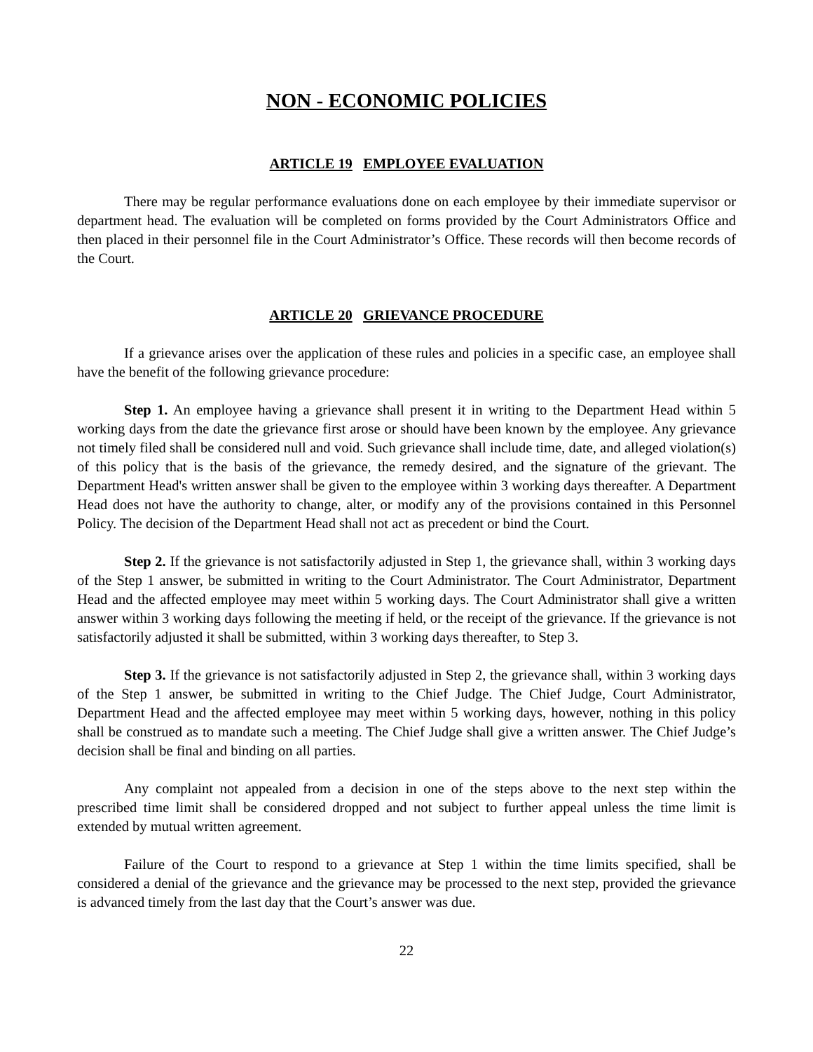NON - ECONOMIC POLICIES
ARTICLE 19 EMPLOYEE EVALUATION
There may be regular performance evaluations done on each employee by their immediate supervisor or department head. The evaluation will be completed on forms provided by the Court Administrators Office and then placed in their personnel file in the Court Administrator’s Office. These records will then become records of the Court.
ARTICLE 20 GRIEVANCE PROCEDURE
If a grievance arises over the application of these rules and policies in a specific case, an employee shall have the benefit of the following grievance procedure:
Step 1. An employee having a grievance shall present it in writing to the Department Head within 5 working days from the date the grievance first arose or should have been known by the employee. Any grievance not timely filed shall be considered null and void. Such grievance shall include time, date, and alleged violation(s) of this policy that is the basis of the grievance, the remedy desired, and the signature of the grievant. The Department Head's written answer shall be given to the employee within 3 working days thereafter. A Department Head does not have the authority to change, alter, or modify any of the provisions contained in this Personnel Policy. The decision of the Department Head shall not act as precedent or bind the Court.
Step 2. If the grievance is not satisfactorily adjusted in Step 1, the grievance shall, within 3 working days of the Step 1 answer, be submitted in writing to the Court Administrator. The Court Administrator, Department Head and the affected employee may meet within 5 working days. The Court Administrator shall give a written answer within 3 working days following the meeting if held, or the receipt of the grievance. If the grievance is not satisfactorily adjusted it shall be submitted, within 3 working days thereafter, to Step 3.
Step 3. If the grievance is not satisfactorily adjusted in Step 2, the grievance shall, within 3 working days of the Step 1 answer, be submitted in writing to the Chief Judge. The Chief Judge, Court Administrator, Department Head and the affected employee may meet within 5 working days, however, nothing in this policy shall be construed as to mandate such a meeting. The Chief Judge shall give a written answer. The Chief Judge’s decision shall be final and binding on all parties.
Any complaint not appealed from a decision in one of the steps above to the next step within the prescribed time limit shall be considered dropped and not subject to further appeal unless the time limit is extended by mutual written agreement.
Failure of the Court to respond to a grievance at Step 1 within the time limits specified, shall be considered a denial of the grievance and the grievance may be processed to the next step, provided the grievance is advanced timely from the last day that the Court’s answer was due.
22